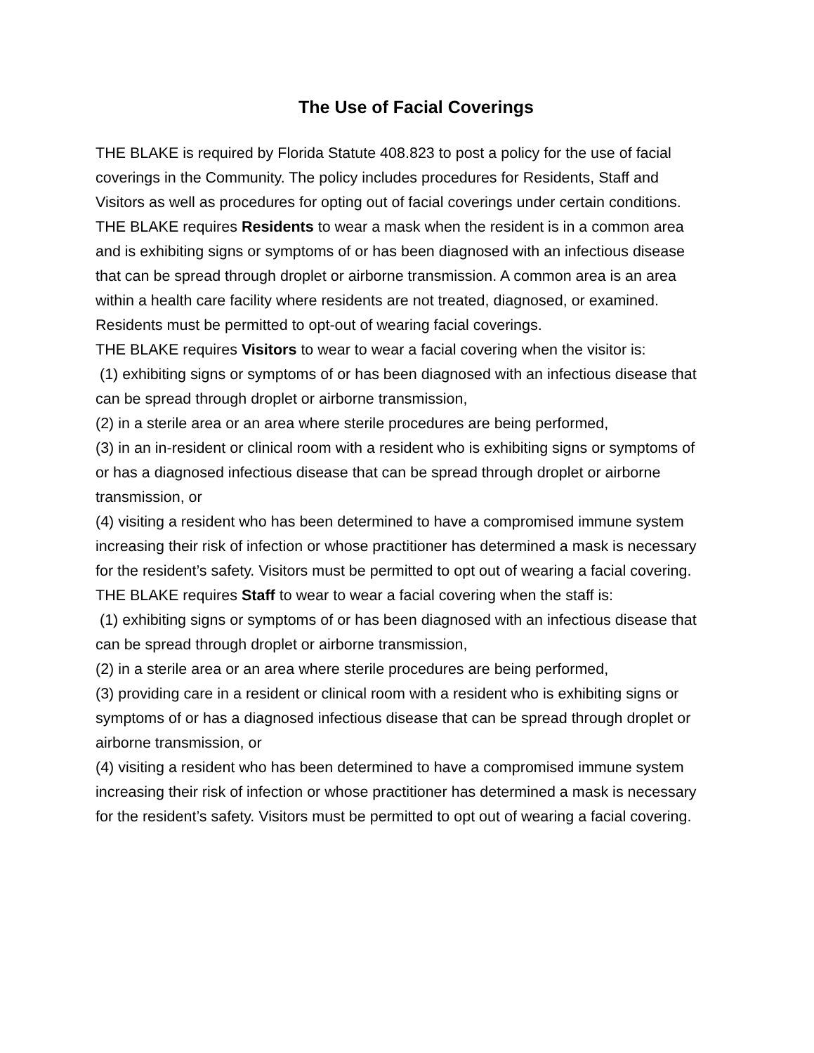The Use of Facial Coverings
THE BLAKE is required by Florida Statute 408.823 to post a policy for the use of facial coverings in the Community. The policy includes procedures for Residents, Staff and Visitors as well as procedures for opting out of facial coverings under certain conditions.
THE BLAKE requires Residents to wear a mask when the resident is in a common area and is exhibiting signs or symptoms of or has been diagnosed with an infectious disease that can be spread through droplet or airborne transmission. A common area is an area within a health care facility where residents are not treated, diagnosed, or examined. Residents must be permitted to opt-out of wearing facial coverings.
THE BLAKE requires Visitors to wear to wear a facial covering when the visitor is:
(1) exhibiting signs or symptoms of or has been diagnosed with an infectious disease that can be spread through droplet or airborne transmission,
(2) in a sterile area or an area where sterile procedures are being performed,
(3) in an in-resident or clinical room with a resident who is exhibiting signs or symptoms of or has a diagnosed infectious disease that can be spread through droplet or airborne transmission, or
(4) visiting a resident who has been determined to have a compromised immune system increasing their risk of infection or whose practitioner has determined a mask is necessary for the resident’s safety. Visitors must be permitted to opt out of wearing a facial covering.
THE BLAKE requires Staff to wear to wear a facial covering when the staff is:
(1) exhibiting signs or symptoms of or has been diagnosed with an infectious disease that can be spread through droplet or airborne transmission,
(2) in a sterile area or an area where sterile procedures are being performed,
(3) providing care in a resident or clinical room with a resident who is exhibiting signs or symptoms of or has a diagnosed infectious disease that can be spread through droplet or airborne transmission, or
(4) visiting a resident who has been determined to have a compromised immune system increasing their risk of infection or whose practitioner has determined a mask is necessary for the resident’s safety. Visitors must be permitted to opt out of wearing a facial covering.